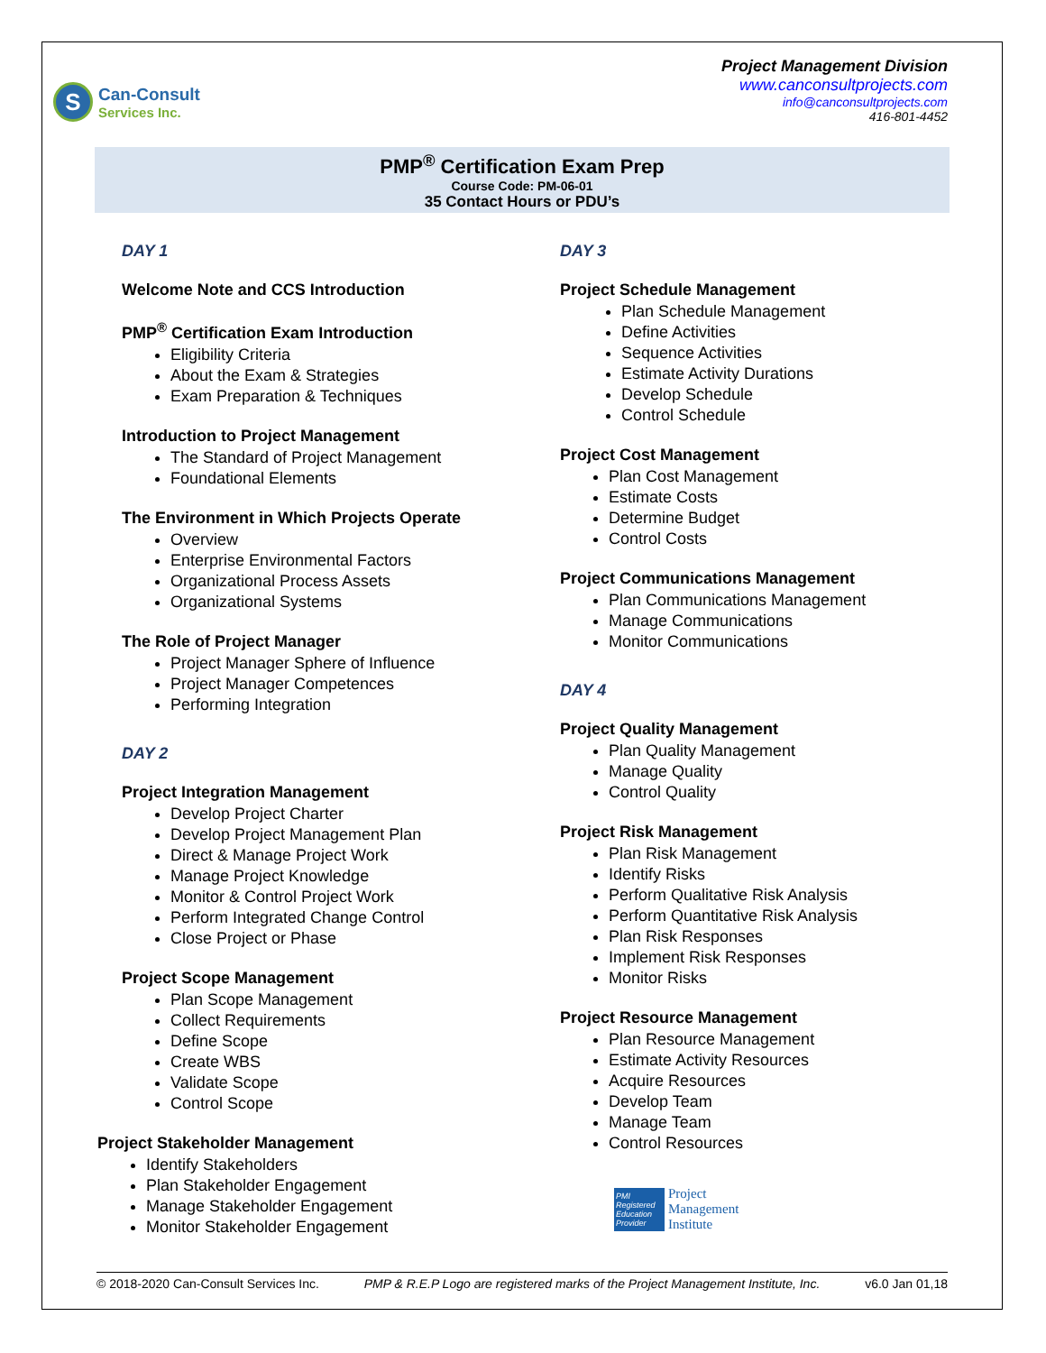S
Can-Consult
Services Inc.
Project Management Division
www.canconsultprojects.com
info@canconsultprojects.com
416-801-4452
PMP<sup>®</sup> Certification Exam Prep
Course Code: PM-06-01
35 Contact Hours or PDU’s
DAY 1
Welcome Note and CCS Introduction
PMP<sup>®</sup> Certification Exam Introduction
Eligibility Criteria
About the Exam & Strategies
Exam Preparation & Techniques
Introduction to Project Management
The Standard of Project Management
Foundational Elements
The Environment in Which Projects Operate
Overview
Enterprise Environmental Factors
Organizational Process Assets
Organizational Systems
The Role of Project Manager
Project Manager Sphere of Influence
Project Manager Competences
Performing Integration
DAY 2
Project Integration Management
Develop Project Charter
Develop Project Management Plan
Direct & Manage Project Work
Manage Project Knowledge
Monitor & Control Project Work
Perform Integrated Change Control
Close Project or Phase
Project Scope Management
Plan Scope Management
Collect Requirements
Define Scope
Create WBS
Validate Scope
Control Scope
Project Stakeholder Management
Identify Stakeholders
Plan Stakeholder Engagement
Manage Stakeholder Engagement
Monitor Stakeholder Engagement
DAY 3
Project Schedule Management
Plan Schedule Management
Define Activities
Sequence Activities
Estimate Activity Durations
Develop Schedule
Control Schedule
Project Cost Management
Plan Cost Management
Estimate Costs
Determine Budget
Control Costs
Project Communications Management
Plan Communications Management
Manage Communications
Monitor Communications
DAY 4
Project Quality Management
Plan Quality Management
Manage Quality
Control Quality
Project Risk Management
Plan Risk Management
Identify Risks
Perform Qualitative Risk Analysis
Perform Quantitative Risk Analysis
Plan Risk Responses
Implement Risk Responses
Monitor Risks
Project Resource Management
Plan Resource Management
Estimate Activity Resources
Acquire Resources
Develop Team
Manage Team
Control Resources
PMI
Registered Education Provider
Project
Management
Institute
© 2018-2020 Can-Consult Services Inc. PMP & R.E.P Logo are registered marks of the Project Management Institute, Inc. v6.0 Jan 01,18